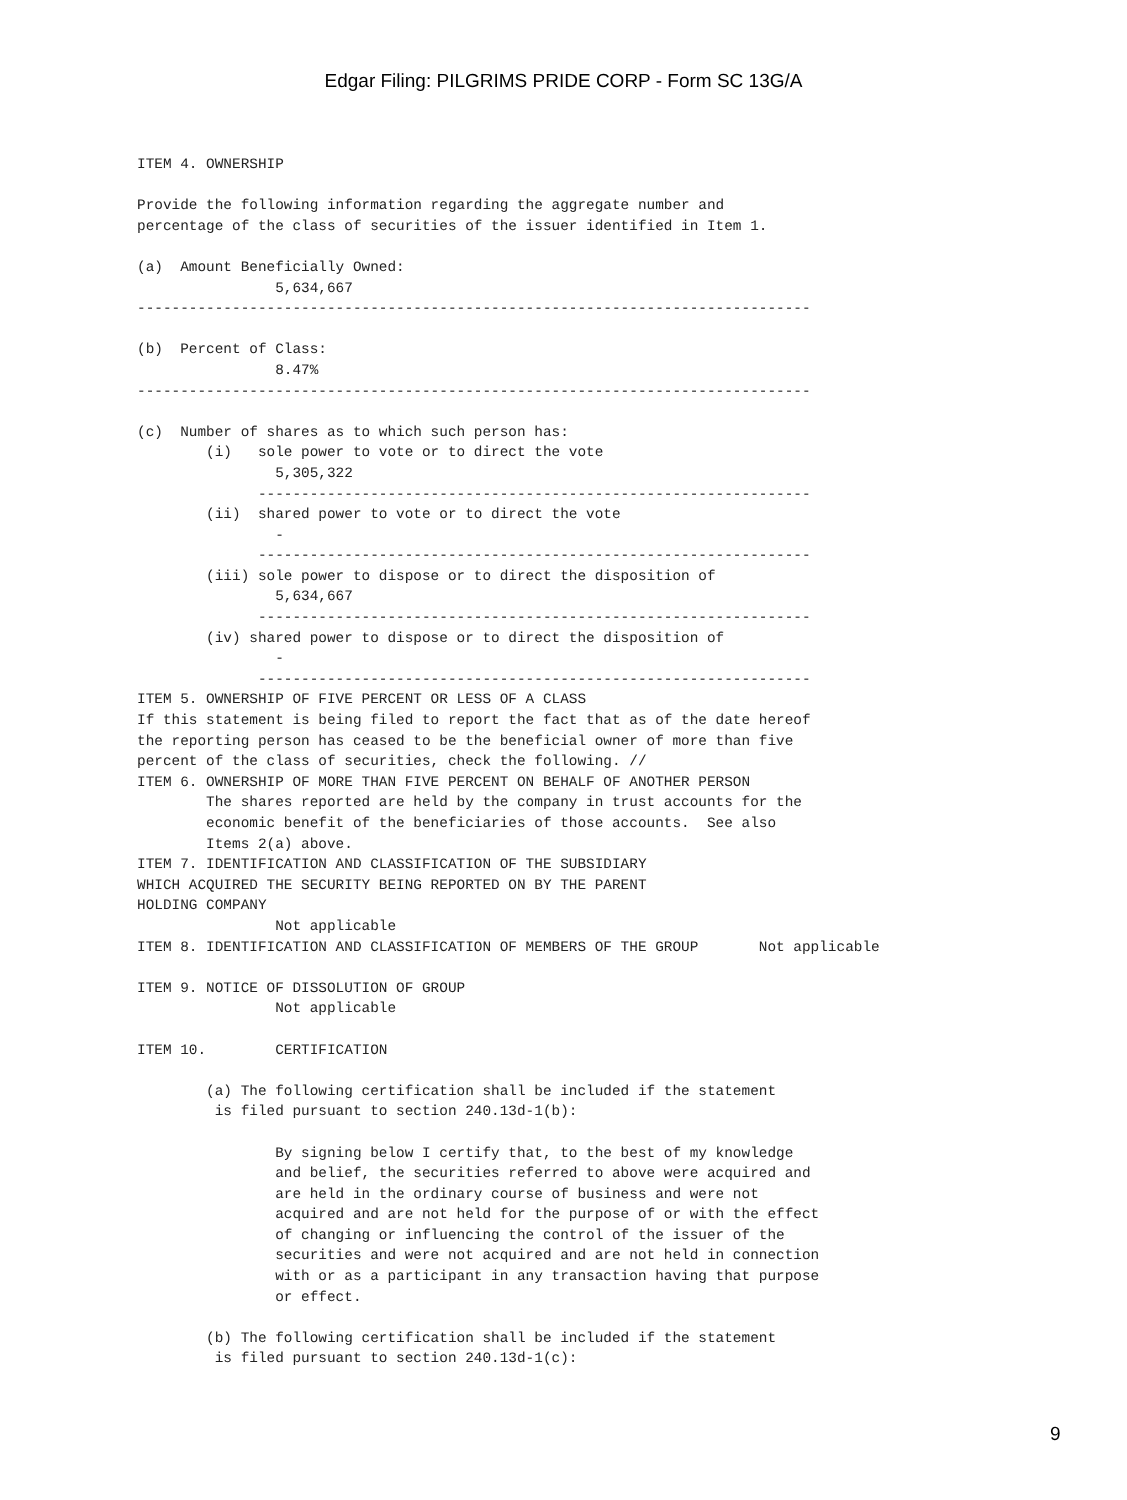Edgar Filing: PILGRIMS PRIDE CORP - Form SC 13G/A
ITEM 4. OWNERSHIP

Provide the following information regarding the aggregate number and
percentage of the class of securities of the issuer identified in Item 1.

(a)  Amount Beneficially Owned:
                5,634,667
------------------------------------------------------------------------------

(b)  Percent of Class:
                8.47%
------------------------------------------------------------------------------

(c)  Number of shares as to which such person has:
        (i)   sole power to vote or to direct the vote
                5,305,322
              ----------------------------------------------------------------
        (ii)  shared power to vote or to direct the vote
                -
              ----------------------------------------------------------------
        (iii) sole power to dispose or to direct the disposition of
                5,634,667
              ----------------------------------------------------------------
        (iv) shared power to dispose or to direct the disposition of
                -
              ----------------------------------------------------------------
ITEM 5. OWNERSHIP OF FIVE PERCENT OR LESS OF A CLASS
If this statement is being filed to report the fact that as of the date hereof
the reporting person has ceased to be the beneficial owner of more than five
percent of the class of securities, check the following. //
ITEM 6. OWNERSHIP OF MORE THAN FIVE PERCENT ON BEHALF OF ANOTHER PERSON
        The shares reported are held by the company in trust accounts for the
        economic benefit of the beneficiaries of those accounts.  See also
        Items 2(a) above.
ITEM 7. IDENTIFICATION AND CLASSIFICATION OF THE SUBSIDIARY
WHICH ACQUIRED THE SECURITY BEING REPORTED ON BY THE PARENT
HOLDING COMPANY
                Not applicable
ITEM 8. IDENTIFICATION AND CLASSIFICATION OF MEMBERS OF THE GROUP       Not applicable

ITEM 9. NOTICE OF DISSOLUTION OF GROUP
                Not applicable

ITEM 10.        CERTIFICATION

        (a) The following certification shall be included if the statement
         is filed pursuant to section 240.13d-1(b):

                By signing below I certify that, to the best of my knowledge
                and belief, the securities referred to above were acquired and
                are held in the ordinary course of business and were not
                acquired and are not held for the purpose of or with the effect
                of changing or influencing the control of the issuer of the
                securities and were not acquired and are not held in connection
                with or as a participant in any transaction having that purpose
                or effect.

        (b) The following certification shall be included if the statement
         is filed pursuant to section 240.13d-1(c):
9